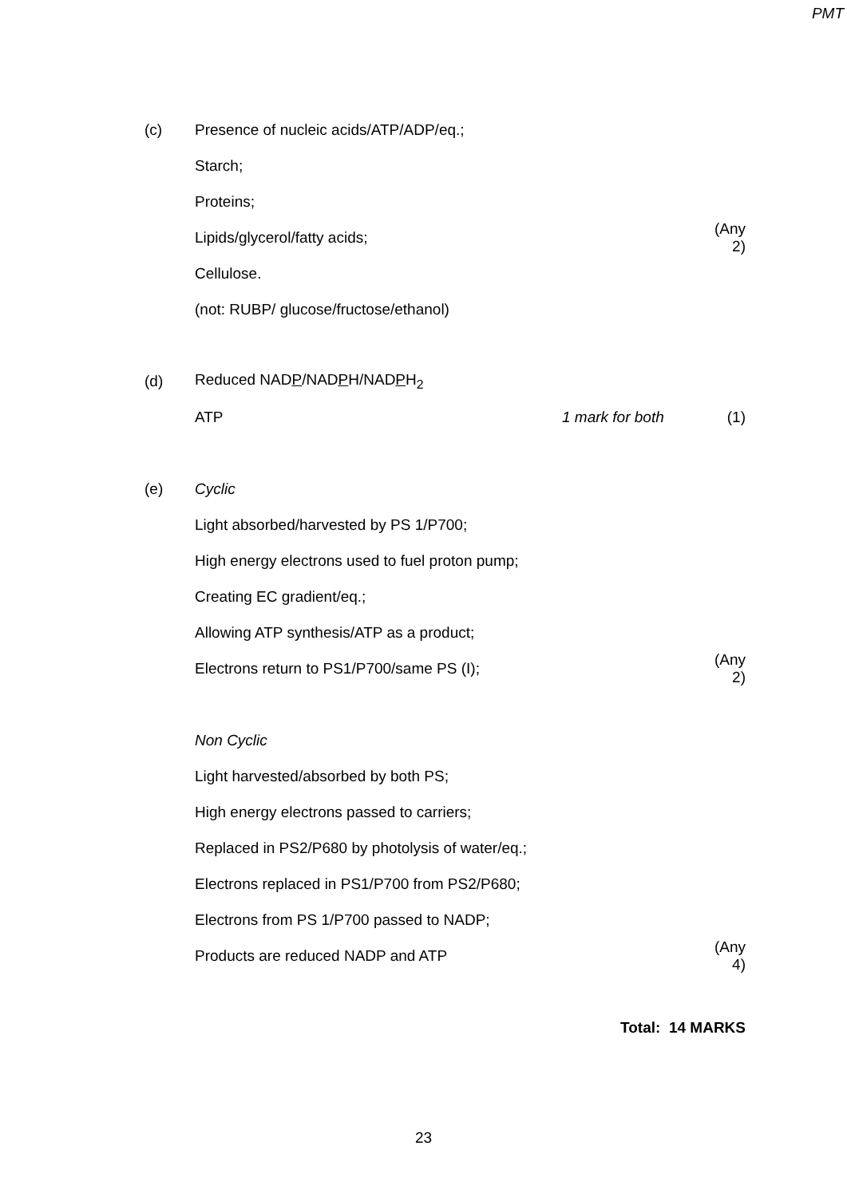PMT
(c) Presence of nucleic acids/ATP/ADP/eq.;
Starch;
Proteins;
Lipids/glycerol/fatty acids;
(Any 2)
Cellulose.
(not: RUBP/ glucose/fructose/ethanol)
(d) Reduced NADP/NADPH/NADPH<sub>2</sub>
ATP 1 mark for both (1)
(e) Cyclic
Light absorbed/harvested by PS 1/P700;
High energy electrons used to fuel proton pump;
Creating EC gradient/eq.;
Allowing ATP synthesis/ATP as a product;
Electrons return to PS1/P700/same PS (I);
(Any 2)
Non Cyclic
Light harvested/absorbed by both PS;
High energy electrons passed to carriers;
Replaced in PS2/P680 by photolysis of water/eq.;
Electrons replaced in PS1/P700 from PS2/P680;
Electrons from PS 1/P700 passed to NADP;
Products are reduced NADP and ATP
(Any 4)
Total: 14 MARKS
23